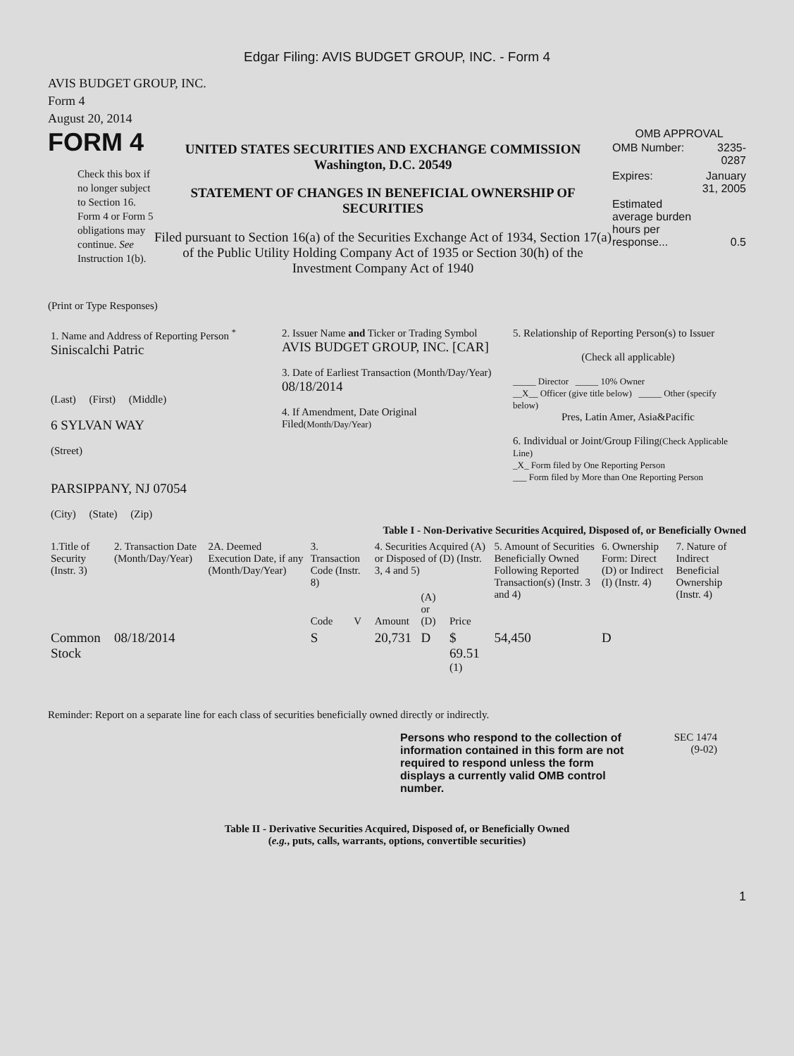Edgar Filing: AVIS BUDGET GROUP, INC. - Form 4
AVIS BUDGET GROUP, INC.
Form 4
August 20, 2014
FORM 4
Check this box if no longer subject to Section 16. Form 4 or Form 5 obligations may continue. See Instruction 1(b).
UNITED STATES SECURITIES AND EXCHANGE COMMISSION
Washington, D.C. 20549
STATEMENT OF CHANGES IN BENEFICIAL OWNERSHIP OF SECURITIES
Filed pursuant to Section 16(a) of the Securities Exchange Act of 1934, Section 17(a) of the Public Utility Holding Company Act of 1935 or Section 30(h) of the Investment Company Act of 1940
OMB APPROVAL
| OMB Number: | 3235-0287 |
| Expires: | January 31, 2005 |
| Estimated average burden hours per response... | 0.5 |
(Print or Type Responses)
| 1. Name and Address of Reporting Person <sup>*</sup> Siniscalchi Patric (Last) (First) (Middle) 6 SYLVAN WAY (Street) PARSIPPANY, NJ 07054 (City) (State) (Zip) | 2. Issuer Name and Ticker or Trading Symbol AVIS BUDGET GROUP, INC. [CAR] 3. Date of Earliest Transaction (Month/Day/Year) 08/18/2014 4. If Amendment, Date Original Filed (Month/Day/Year) | 5. Relationship of Reporting Person(s) to Issuer (Check all applicable) _____ Director _____ 10% Owner __X__ Officer (give title below) _____ Other (specify below) Pres, Latin Amer, Asia&Pacific 6. Individual or Joint/Group Filing (Check Applicable Line) _X_ Form filed by One Reporting Person ___ Form filed by More than One Reporting Person |
Table I - Non-Derivative Securities Acquired, Disposed of, or Beneficially Owned
| 1.Title of Security (Instr. 3) | 2. Transaction Date (Month/Day/Year) | 2A. Deemed Execution Date, if any (Month/Day/Year) | 3. Transaction Code (Instr. 8) | | 4. Securities Acquired (A) or Disposed of (D) (Instr. 3, 4 and 5) | | | 5. Amount of Securities Beneficially Owned Following Reported Transaction(s) (Instr. 3 and 4) | 6. Ownership Form: Direct (D) or Indirect (I) (Instr. 4) | 7. Nature of Indirect Beneficial Ownership (Instr. 4) |
| --- | --- | --- | --- | --- | --- | --- | --- | --- | --- | --- |
| | | | Code | V | Amount | (A) or (D) | Price | | | |
| Common Stock | 08/18/2014 | | S | | 20,731 | D | $ 69.51 <sup>(1)</sup> | 54,450 | D | |
Reminder: Report on a separate line for each class of securities beneficially owned directly or indirectly.
Persons who respond to the collection of information contained in this form are not required to respond unless the form displays a currently valid OMB control number.
SEC 1474
(9-02)
Table II - Derivative Securities Acquired, Disposed of, or Beneficially Owned
(e.g., puts, calls, warrants, options, convertible securities)
1